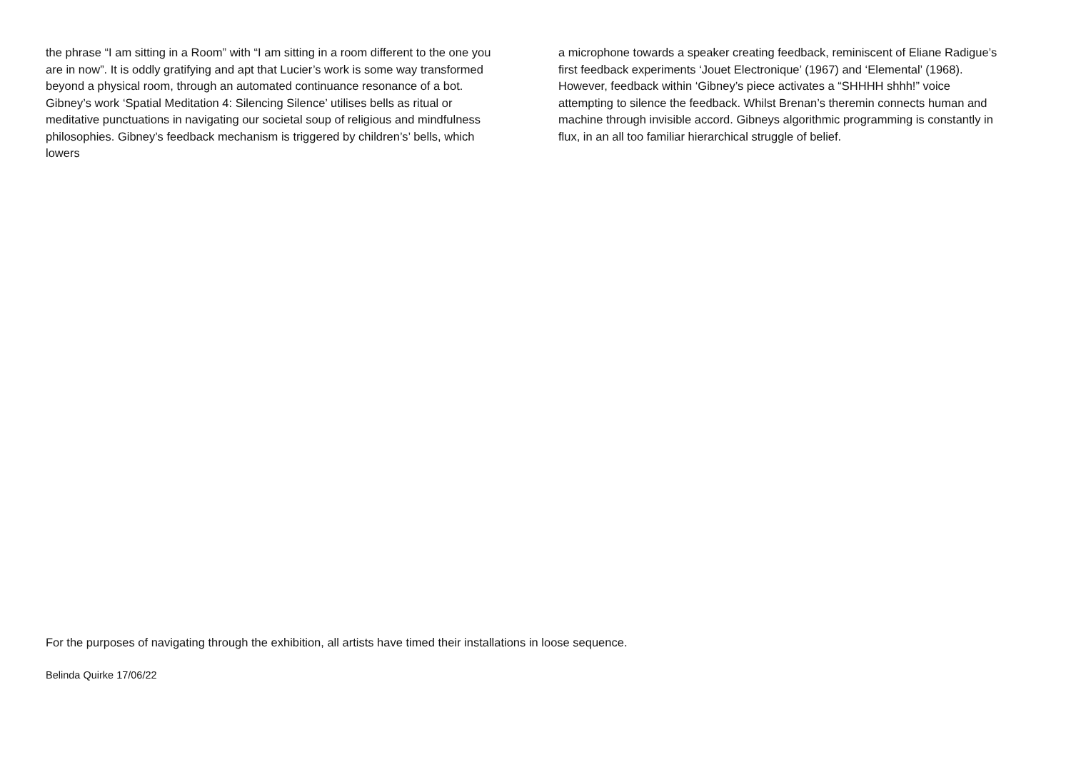the phrase “I am sitting in a Room” with “I am sitting in a room different to the one you are in now”. It is oddly gratifying and apt that Lucier’s work is some way transformed beyond a physical room, through an automated continuance resonance of a bot. Gibney’s work ‘Spatial Meditation 4: Silencing Silence’ utilises bells as ritual or meditative punctuations in navigating our societal soup of religious and mindfulness philosophies. Gibney’s feedback mechanism is triggered by children’s’ bells, which lowers
a microphone towards a speaker creating feedback, reminiscent of Eliane Radigue’s first feedback experiments ‘Jouet Electronique’ (1967) and ‘Elemental’ (1968). However, feedback within ‘Gibney’s piece activates a “SHHHH shhh!” voice attempting to silence the feedback. Whilst Brenan’s theremin connects human and machine through invisible accord. Gibneys algorithmic programming is constantly in flux, in an all too familiar hierarchical struggle of belief.
For the purposes of navigating through the exhibition, all artists have timed their installations in loose sequence.
Belinda Quirke 17/06/22